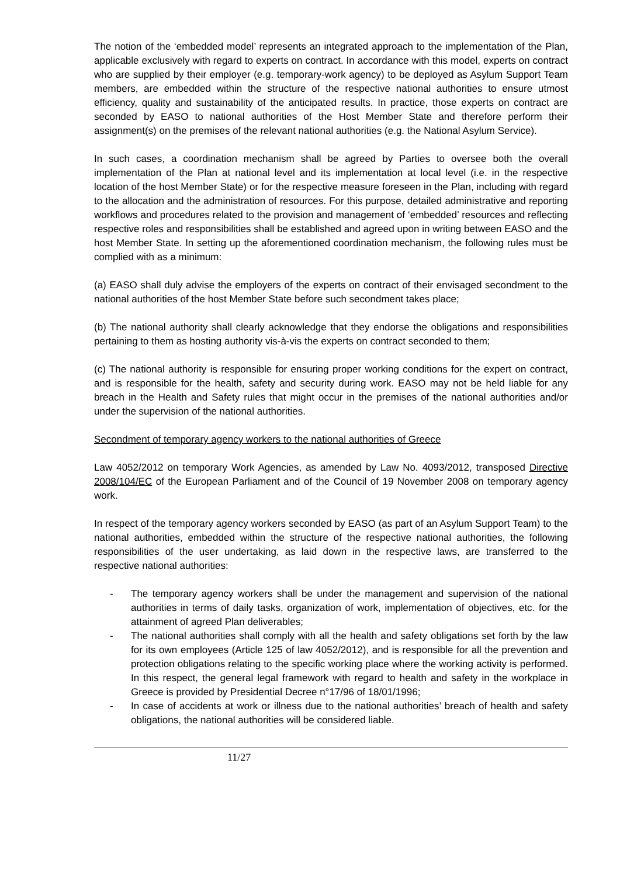The notion of the ‘embedded model’ represents an integrated approach to the implementation of the Plan, applicable exclusively with regard to experts on contract. In accordance with this model, experts on contract who are supplied by their employer (e.g. temporary-work agency) to be deployed as Asylum Support Team members, are embedded within the structure of the respective national authorities to ensure utmost efficiency, quality and sustainability of the anticipated results. In practice, those experts on contract are seconded by EASO to national authorities of the Host Member State and therefore perform their assignment(s) on the premises of the relevant national authorities (e.g. the National Asylum Service).
In such cases, a coordination mechanism shall be agreed by Parties to oversee both the overall implementation of the Plan at national level and its implementation at local level (i.e. in the respective location of the host Member State) or for the respective measure foreseen in the Plan, including with regard to the allocation and the administration of resources. For this purpose, detailed administrative and reporting workflows and procedures related to the provision and management of ‘embedded’ resources and reflecting respective roles and responsibilities shall be established and agreed upon in writing between EASO and the host Member State. In setting up the aforementioned coordination mechanism, the following rules must be complied with as a minimum:
(a) EASO shall duly advise the employers of the experts on contract of their envisaged secondment to the national authorities of the host Member State before such secondment takes place;
(b) The national authority shall clearly acknowledge that they endorse the obligations and responsibilities pertaining to them as hosting authority vis-à-vis the experts on contract seconded to them;
(c) The national authority is responsible for ensuring proper working conditions for the expert on contract, and is responsible for the health, safety and security during work. EASO may not be held liable for any breach in the Health and Safety rules that might occur in the premises of the national authorities and/or under the supervision of the national authorities.
Secondment of temporary agency workers to the national authorities of Greece
Law 4052/2012 on temporary Work Agencies, as amended by Law No. 4093/2012, transposed Directive 2008/104/EC of the European Parliament and of the Council of 19 November 2008 on temporary agency work.
In respect of the temporary agency workers seconded by EASO (as part of an Asylum Support Team) to the national authorities, embedded within the structure of the respective national authorities, the following responsibilities of the user undertaking, as laid down in the respective laws, are transferred to the respective national authorities:
- The temporary agency workers shall be under the management and supervision of the national authorities in terms of daily tasks, organization of work, implementation of objectives, etc. for the attainment of agreed Plan deliverables;
- The national authorities shall comply with all the health and safety obligations set forth by the law for its own employees (Article 125 of law 4052/2012), and is responsible for all the prevention and protection obligations relating to the specific working place where the working activity is performed. In this respect, the general legal framework with regard to health and safety in the workplace in Greece is provided by Presidential Decree n°17/96 of 18/01/1996;
- In case of accidents at work or illness due to the national authorities’ breach of health and safety obligations, the national authorities will be considered liable.
11/27